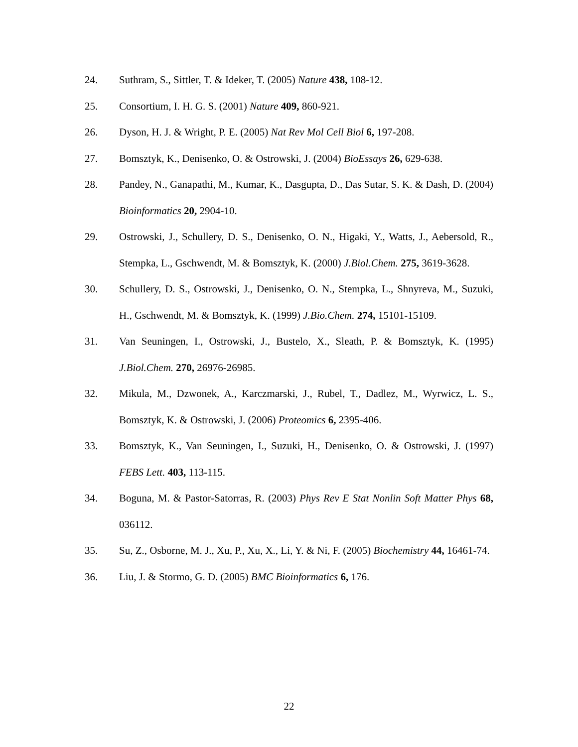24. Suthram, S., Sittler, T. & Ideker, T. (2005) Nature 438, 108-12.
25. Consortium, I. H. G. S. (2001) Nature 409, 860-921.
26. Dyson, H. J. & Wright, P. E. (2005) Nat Rev Mol Cell Biol 6, 197-208.
27. Bomsztyk, K., Denisenko, O. & Ostrowski, J. (2004) BioEssays 26, 629-638.
28. Pandey, N., Ganapathi, M., Kumar, K., Dasgupta, D., Das Sutar, S. K. & Dash, D. (2004) Bioinformatics 20, 2904-10.
29. Ostrowski, J., Schullery, D. S., Denisenko, O. N., Higaki, Y., Watts, J., Aebersold, R., Stempka, L., Gschwendt, M. & Bomsztyk, K. (2000) J.Biol.Chem. 275, 3619-3628.
30. Schullery, D. S., Ostrowski, J., Denisenko, O. N., Stempka, L., Shnyreva, M., Suzuki, H., Gschwendt, M. & Bomsztyk, K. (1999) J.Bio.Chem. 274, 15101-15109.
31. Van Seuningen, I., Ostrowski, J., Bustelo, X., Sleath, P. & Bomsztyk, K. (1995) J.Biol.Chem. 270, 26976-26985.
32. Mikula, M., Dzwonek, A., Karczmarski, J., Rubel, T., Dadlez, M., Wyrwicz, L. S., Bomsztyk, K. & Ostrowski, J. (2006) Proteomics 6, 2395-406.
33. Bomsztyk, K., Van Seuningen, I., Suzuki, H., Denisenko, O. & Ostrowski, J. (1997) FEBS Lett. 403, 113-115.
34. Boguna, M. & Pastor-Satorras, R. (2003) Phys Rev E Stat Nonlin Soft Matter Phys 68, 036112.
35. Su, Z., Osborne, M. J., Xu, P., Xu, X., Li, Y. & Ni, F. (2005) Biochemistry 44, 16461-74.
36. Liu, J. & Stormo, G. D. (2005) BMC Bioinformatics 6, 176.
22